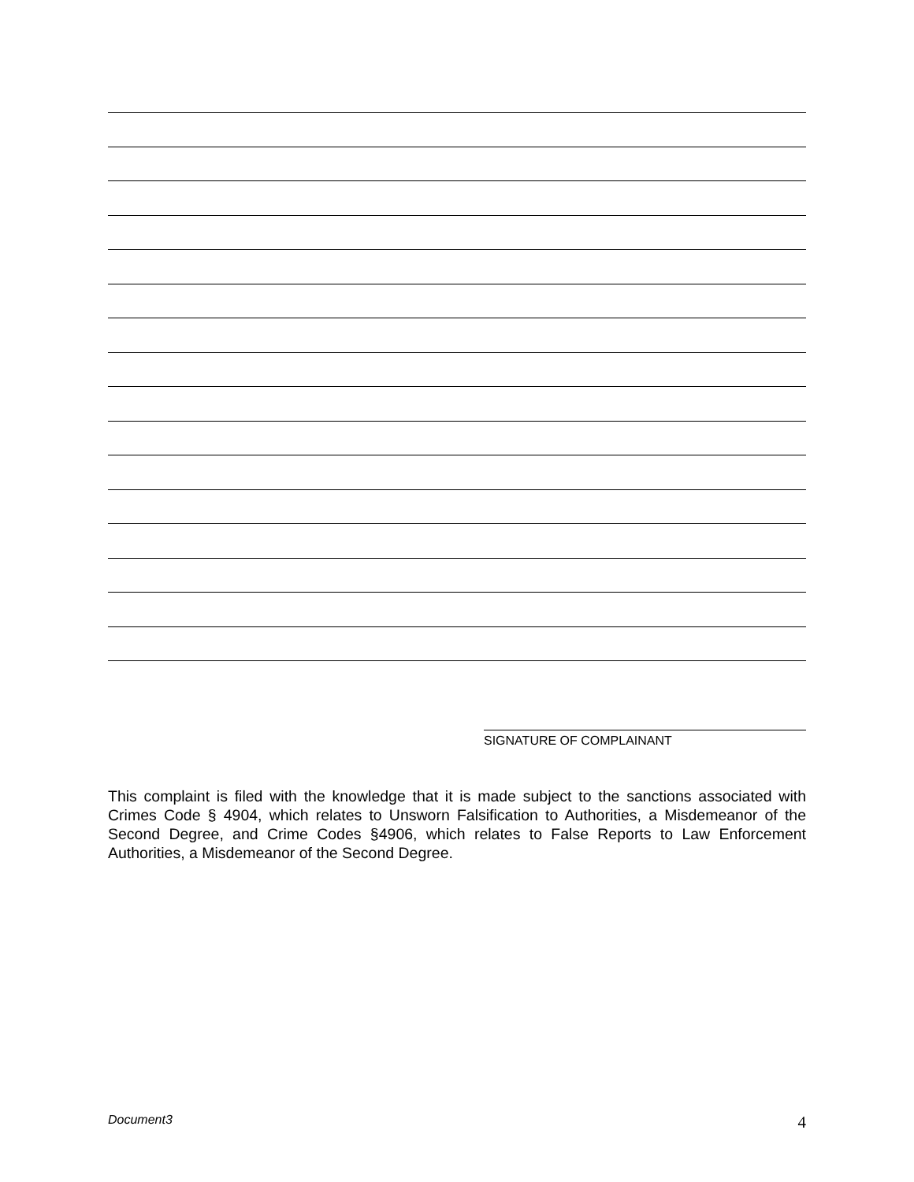SIGNATURE OF COMPLAINANT
This complaint is filed with the knowledge that it is made subject to the sanctions associated with Crimes Code § 4904, which relates to Unsworn Falsification to Authorities, a Misdemeanor of the Second Degree, and Crime Codes §4906, which relates to False Reports to Law Enforcement Authorities, a Misdemeanor of the Second Degree.
Document3 4